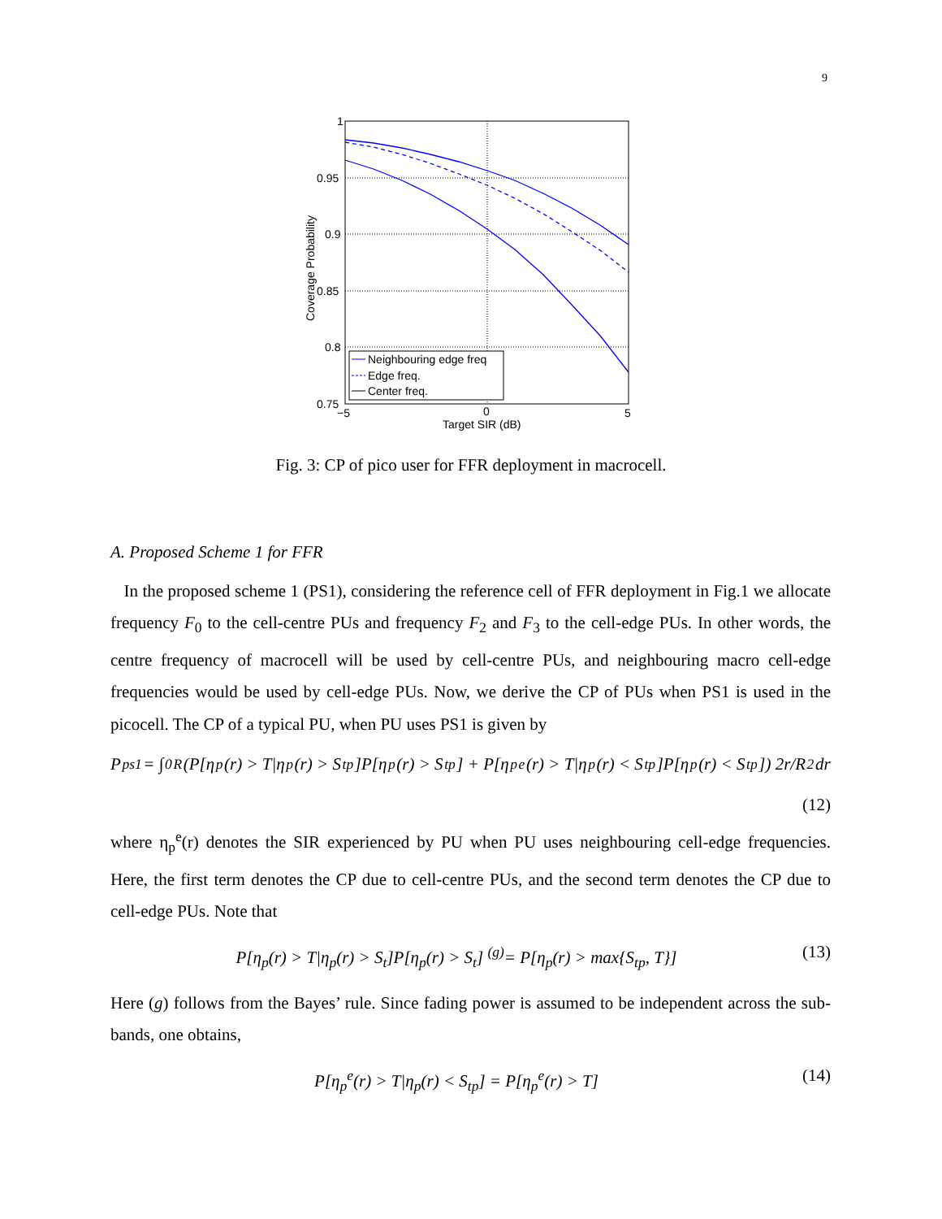9
1
0.95
0.9
0.85
0.8
0.75
−5
0
5
Target SIR (dB)
Coverage Probability
Neighbouring edge freq
Edge freq.
Center freq.
Fig. 3: CP of pico user for FFR deployment in macrocell.
A. Proposed Scheme 1 for FFR
In the proposed scheme 1 (PS1), considering the reference cell of FFR deployment in Fig.1 we allocate frequency F<sub>0</sub> to the cell-centre PUs and frequency F<sub>2</sub> and F<sub>3</sub> to the cell-edge PUs. In other words, the centre frequency of macrocell will be used by cell-centre PUs, and neighbouring macro cell-edge frequencies would be used by cell-edge PUs. Now, we derive the CP of PUs when PS1 is used in the picocell. The CP of a typical PU, when PU uses PS1 is given by
P<sub>ps1</sub> = ∫<sub>0</sub><sup>R</sup> (P[η<sub>p</sub>(r) > T|η<sub>p</sub>(r) > S<sub>tp</sub>]P[η<sub>p</sub>(r) > S<sub>tp</sub>] + P[η<sub>p</sub><sup>e</sup>(r) > T|η<sub>p</sub>(r) < S<sub>tp</sub>]P[η<sub>p</sub>(r) < S<sub>tp</sub>]) 2r/R<sup>2</sup>dr
(12)
where η<sub>p</sub><sup>e</sup>(r) denotes the SIR experienced by PU when PU uses neighbouring cell-edge frequencies. Here, the first term denotes the CP due to cell-centre PUs, and the second term denotes the CP due to cell-edge PUs. Note that
P[η<sub>p</sub>(r) > T|η<sub>p</sub>(r) > S<sub>t</sub>]P[η<sub>p</sub>(r) > S<sub>t</sub>] <sup>(g)</sup>= P[η<sub>p</sub>(r) > max{S<sub>tp</sub>, T}] (13)
Here (g) follows from the Bayes’ rule. Since fading power is assumed to be independent across the sub-bands, one obtains,
P[η<sub>p</sub><sup>e</sup>(r) > T|η<sub>p</sub>(r) < S<sub>tp</sub>] = P[η<sub>p</sub><sup>e</sup>(r) > T] (14)